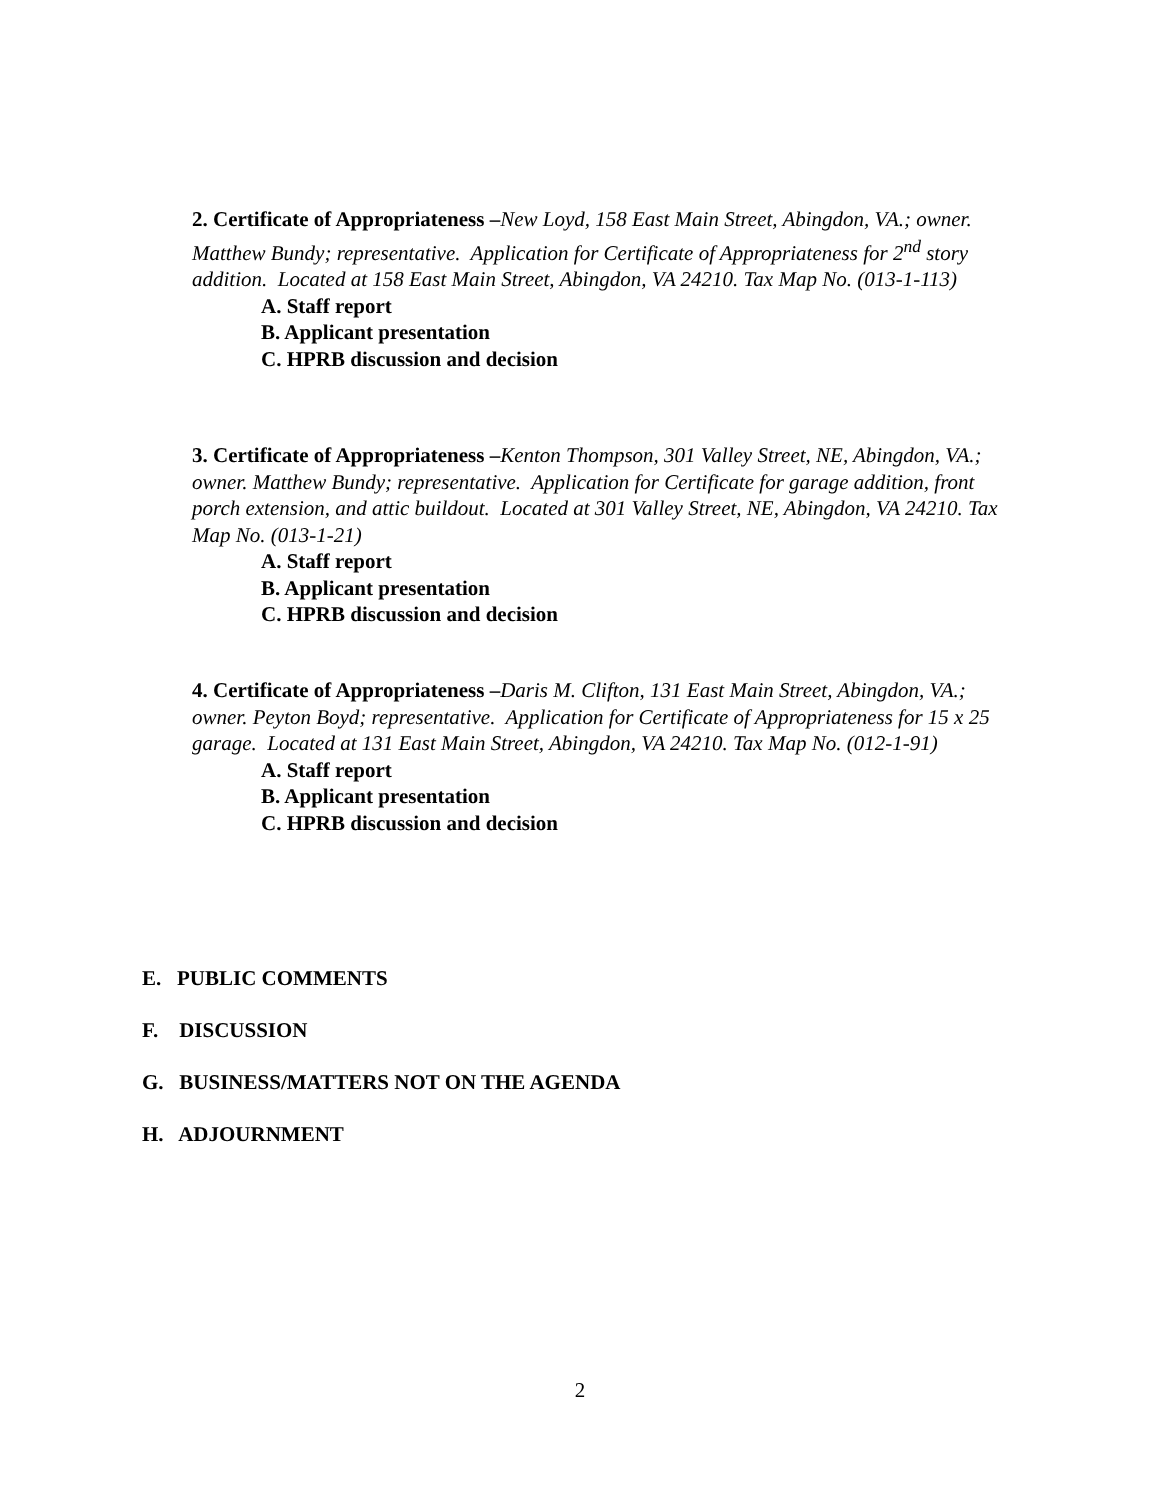2. Certificate of Appropriateness –New Loyd, 158 East Main Street, Abingdon, VA.; owner. Matthew Bundy; representative. Application for Certificate of Appropriateness for 2<sup>nd</sup> story addition. Located at 158 East Main Street, Abingdon, VA 24210. Tax Map No. (013-1-113)
A. Staff report
B. Applicant presentation
C. HPRB discussion and decision
3. Certificate of Appropriateness –Kenton Thompson, 301 Valley Street, NE, Abingdon, VA.; owner. Matthew Bundy; representative. Application for Certificate for garage addition, front porch extension, and attic buildout. Located at 301 Valley Street, NE, Abingdon, VA 24210. Tax Map No. (013-1-21)
A. Staff report
B. Applicant presentation
C. HPRB discussion and decision
4. Certificate of Appropriateness –Daris M. Clifton, 131 East Main Street, Abingdon, VA.; owner. Peyton Boyd; representative. Application for Certificate of Appropriateness for 15 x 25 garage. Located at 131 East Main Street, Abingdon, VA 24210. Tax Map No. (012-1-91)
A. Staff report
B. Applicant presentation
C. HPRB discussion and decision
E. PUBLIC COMMENTS
F. DISCUSSION
G. BUSINESS/MATTERS NOT ON THE AGENDA
H. ADJOURNMENT
2